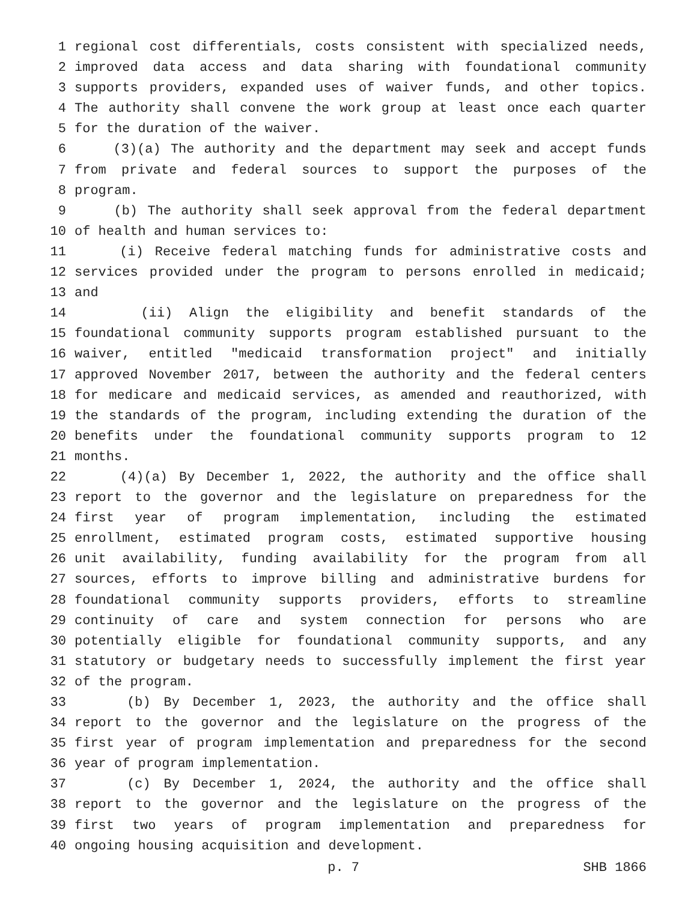1 regional cost differentials, costs consistent with specialized needs,
2 improved data access and data sharing with foundational community
3 supports providers, expanded uses of waiver funds, and other topics.
4 The authority shall convene the work group at least once each quarter
5 for the duration of the waiver.
6 (3)(a) The authority and the department may seek and accept funds
7 from private and federal sources to support the purposes of the
8 program.
9 (b) The authority shall seek approval from the federal department
10 of health and human services to:
11 (i) Receive federal matching funds for administrative costs and
12 services provided under the program to persons enrolled in medicaid;
13 and
14 (ii) Align the eligibility and benefit standards of the
15 foundational community supports program established pursuant to the
16 waiver, entitled "medicaid transformation project" and initially
17 approved November 2017, between the authority and the federal centers
18 for medicare and medicaid services, as amended and reauthorized, with
19 the standards of the program, including extending the duration of the
20 benefits under the foundational community supports program to 12
21 months.
22 (4)(a) By December 1, 2022, the authority and the office shall
23 report to the governor and the legislature on preparedness for the
24 first year of program implementation, including the estimated
25 enrollment, estimated program costs, estimated supportive housing
26 unit availability, funding availability for the program from all
27 sources, efforts to improve billing and administrative burdens for
28 foundational community supports providers, efforts to streamline
29 continuity of care and system connection for persons who are
30 potentially eligible for foundational community supports, and any
31 statutory or budgetary needs to successfully implement the first year
32 of the program.
33 (b) By December 1, 2023, the authority and the office shall
34 report to the governor and the legislature on the progress of the
35 first year of program implementation and preparedness for the second
36 year of program implementation.
37 (c) By December 1, 2024, the authority and the office shall
38 report to the governor and the legislature on the progress of the
39 first two years of program implementation and preparedness for
40 ongoing housing acquisition and development.
p. 7 SHB 1866